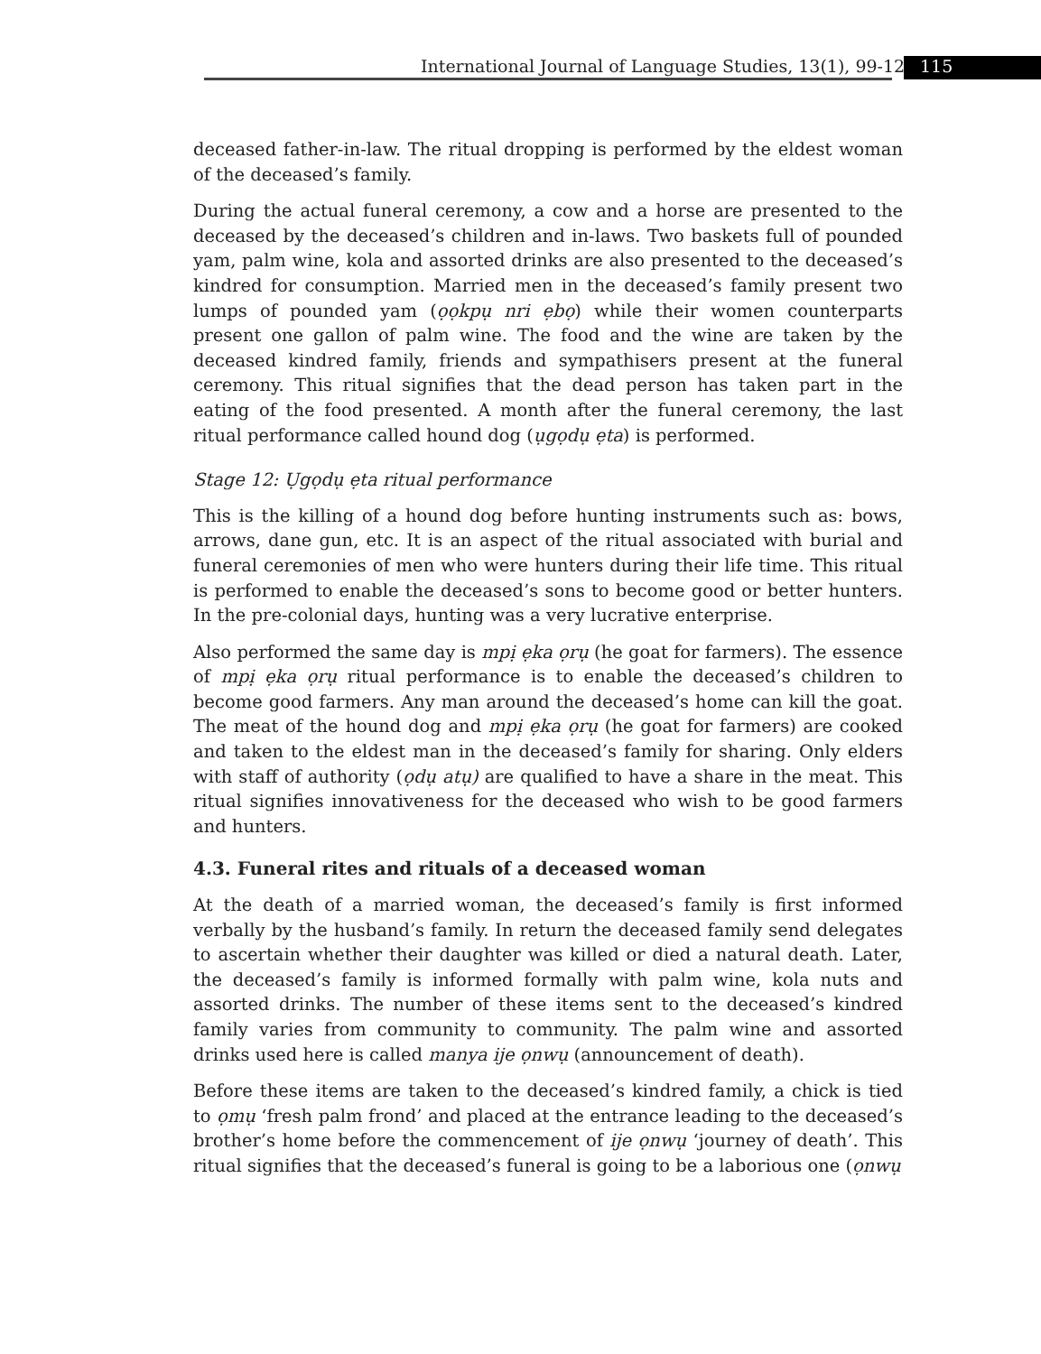International Journal of Language Studies, 13(1), 99-128
115
deceased father-in-law. The ritual dropping is performed by the eldest woman of the deceased’s family.
During the actual funeral ceremony, a cow and a horse are presented to the deceased by the deceased’s children and in-laws. Two baskets full of pounded yam, palm wine, kola and assorted drinks are also presented to the deceased’s kindred for consumption. Married men in the deceased’s family present two lumps of pounded yam (ọọkpụ nri ẹbọ) while their women counterparts present one gallon of palm wine. The food and the wine are taken by the deceased kindred family, friends and sympathisers present at the funeral ceremony. This ritual signifies that the dead person has taken part in the eating of the food presented. A month after the funeral ceremony, the last ritual performance called hound dog (ụgọdụ ẹta) is performed.
Stage 12: Ụgọdụ ẹta ritual performance
This is the killing of a hound dog before hunting instruments such as: bows, arrows, dane gun, etc. It is an aspect of the ritual associated with burial and funeral ceremonies of men who were hunters during their life time. This ritual is performed to enable the deceased’s sons to become good or better hunters. In the pre-colonial days, hunting was a very lucrative enterprise.
Also performed the same day is mpị ẹka ọrụ (he goat for farmers). The essence of mpị ẹka ọrụ ritual performance is to enable the deceased’s children to become good farmers. Any man around the deceased’s home can kill the goat. The meat of the hound dog and mpị ẹka ọrụ (he goat for farmers) are cooked and taken to the eldest man in the deceased’s family for sharing. Only elders with staff of authority (ọdụ atụ) are qualified to have a share in the meat. This ritual signifies innovativeness for the deceased who wish to be good farmers and hunters.
4.3. Funeral rites and rituals of a deceased woman
At the death of a married woman, the deceased’s family is first informed verbally by the husband’s family. In return the deceased family send delegates to ascertain whether their daughter was killed or died a natural death. Later, the deceased’s family is informed formally with palm wine, kola nuts and assorted drinks. The number of these items sent to the deceased’s kindred family varies from community to community. The palm wine and assorted drinks used here is called manya ije ọnwụ (announcement of death).
Before these items are taken to the deceased’s kindred family, a chick is tied to ọmụ ‘fresh palm frond’ and placed at the entrance leading to the deceased’s brother’s home before the commencement of ije ọnwụ ‘journey of death’. This ritual signifies that the deceased’s funeral is going to be a laborious one (ọnwụ